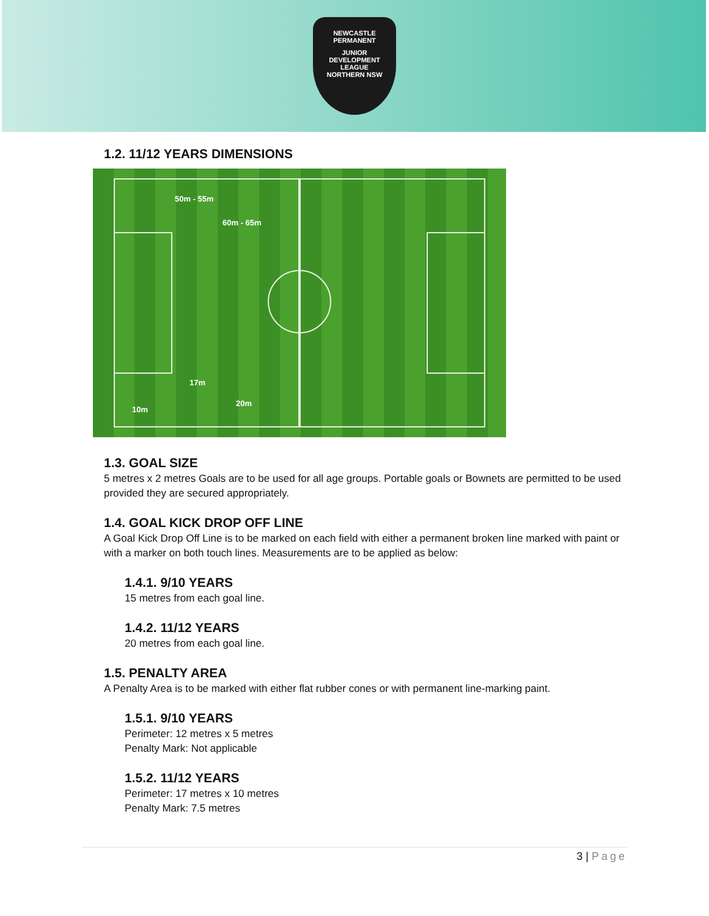NEWCASTLE PERMANENT
JUNIOR
DEVELOPMENT
LEAGUE
NORTHERN NSW
1.2. 11/12 YEARS DIMENSIONS
50m - 55m
60m - 65m
17m
20m
10m
1.3. GOAL SIZE
5 metres x 2 metres Goals are to be used for all age groups. Portable goals or Bownets are permitted to be used provided they are secured appropriately.
1.4. GOAL KICK DROP OFF LINE
A Goal Kick Drop Off Line is to be marked on each field with either a permanent broken line marked with paint or with a marker on both touch lines. Measurements are to be applied as below:
1.4.1. 9/10 YEARS
15 metres from each goal line.
1.4.2. 11/12 YEARS
20 metres from each goal line.
1.5. PENALTY AREA
A Penalty Area is to be marked with either flat rubber cones or with permanent line-marking paint.
1.5.1. 9/10 YEARS
Perimeter: 12 metres x 5 metres
Penalty Mark: Not applicable
1.5.2. 11/12 YEARS
Perimeter: 17 metres x 10 metres
Penalty Mark: 7.5 metres
3 | Page